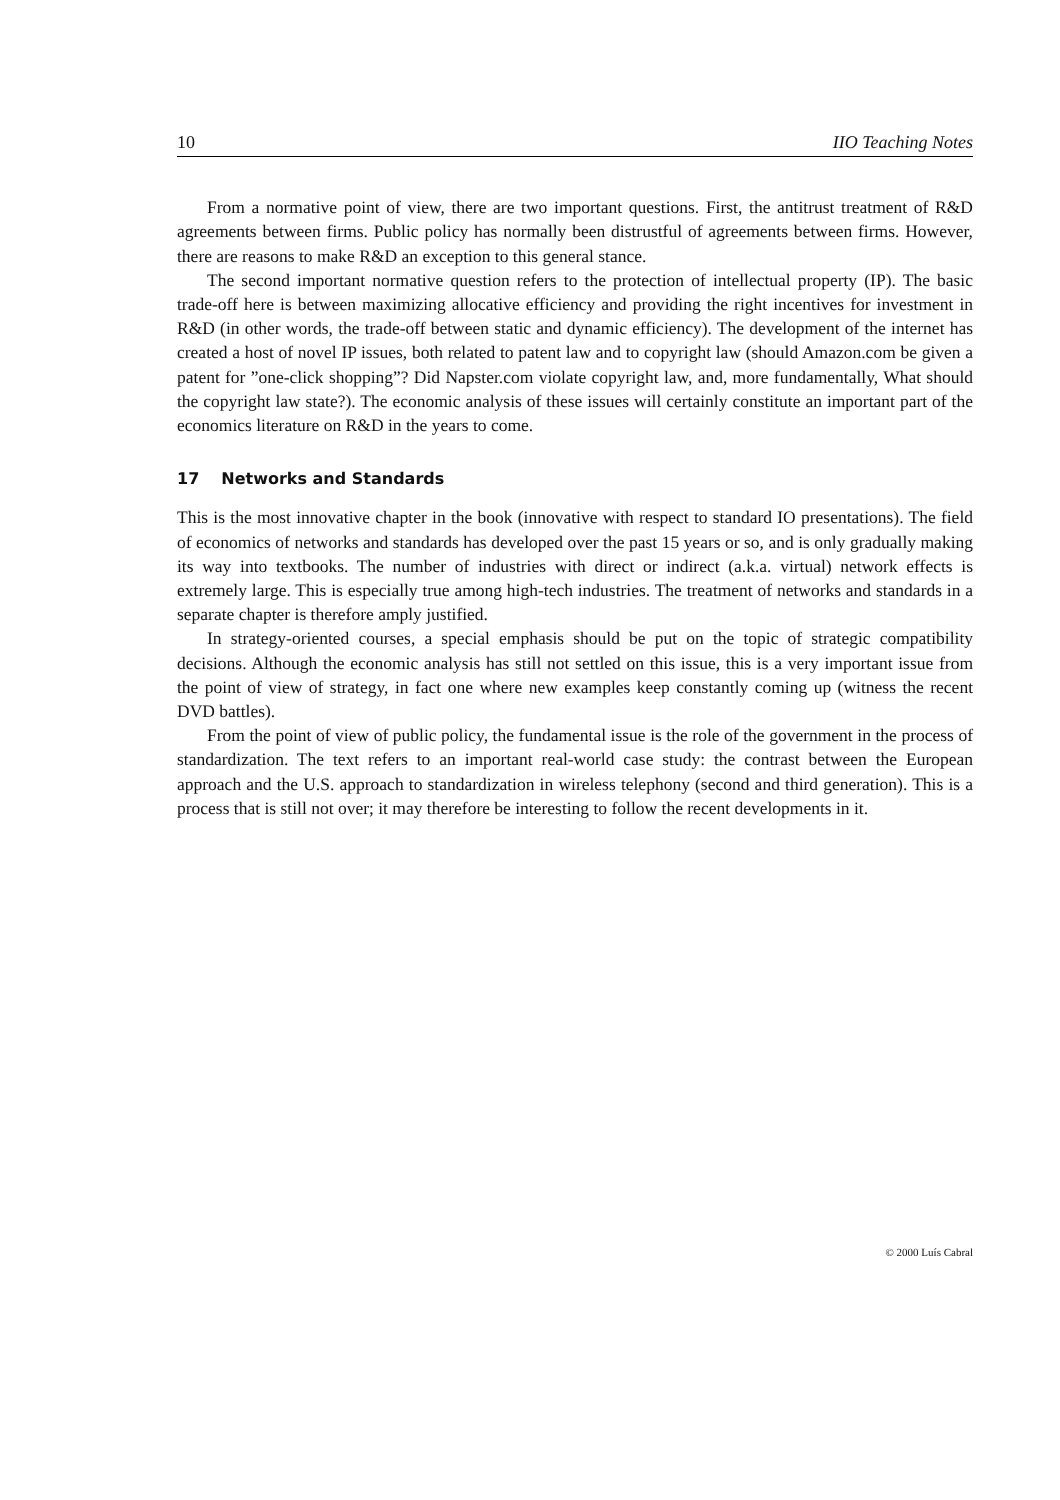10 IIO Teaching Notes
From a normative point of view, there are two important questions. First, the antitrust treatment of R&D agreements between firms. Public policy has normally been distrustful of agreements between firms. However, there are reasons to make R&D an exception to this general stance.
The second important normative question refers to the protection of intellectual property (IP). The basic trade-off here is between maximizing allocative efficiency and providing the right incentives for investment in R&D (in other words, the trade-off between static and dynamic efficiency). The development of the internet has created a host of novel IP issues, both related to patent law and to copyright law (should Amazon.com be given a patent for ”one-click shopping”? Did Napster.com violate copyright law, and, more fundamentally, What should the copyright law state?). The economic analysis of these issues will certainly constitute an important part of the economics literature on R&D in the years to come.
17 Networks and Standards
This is the most innovative chapter in the book (innovative with respect to standard IO presentations). The field of economics of networks and standards has developed over the past 15 years or so, and is only gradually making its way into textbooks. The number of industries with direct or indirect (a.k.a. virtual) network effects is extremely large. This is especially true among high-tech industries. The treatment of networks and standards in a separate chapter is therefore amply justified.
In strategy-oriented courses, a special emphasis should be put on the topic of strategic compatibility decisions. Although the economic analysis has still not settled on this issue, this is a very important issue from the point of view of strategy, in fact one where new examples keep constantly coming up (witness the recent DVD battles).
From the point of view of public policy, the fundamental issue is the role of the government in the process of standardization. The text refers to an important real-world case study: the contrast between the European approach and the U.S. approach to standardization in wireless telephony (second and third generation). This is a process that is still not over; it may therefore be interesting to follow the recent developments in it.
© 2000 Luís Cabral